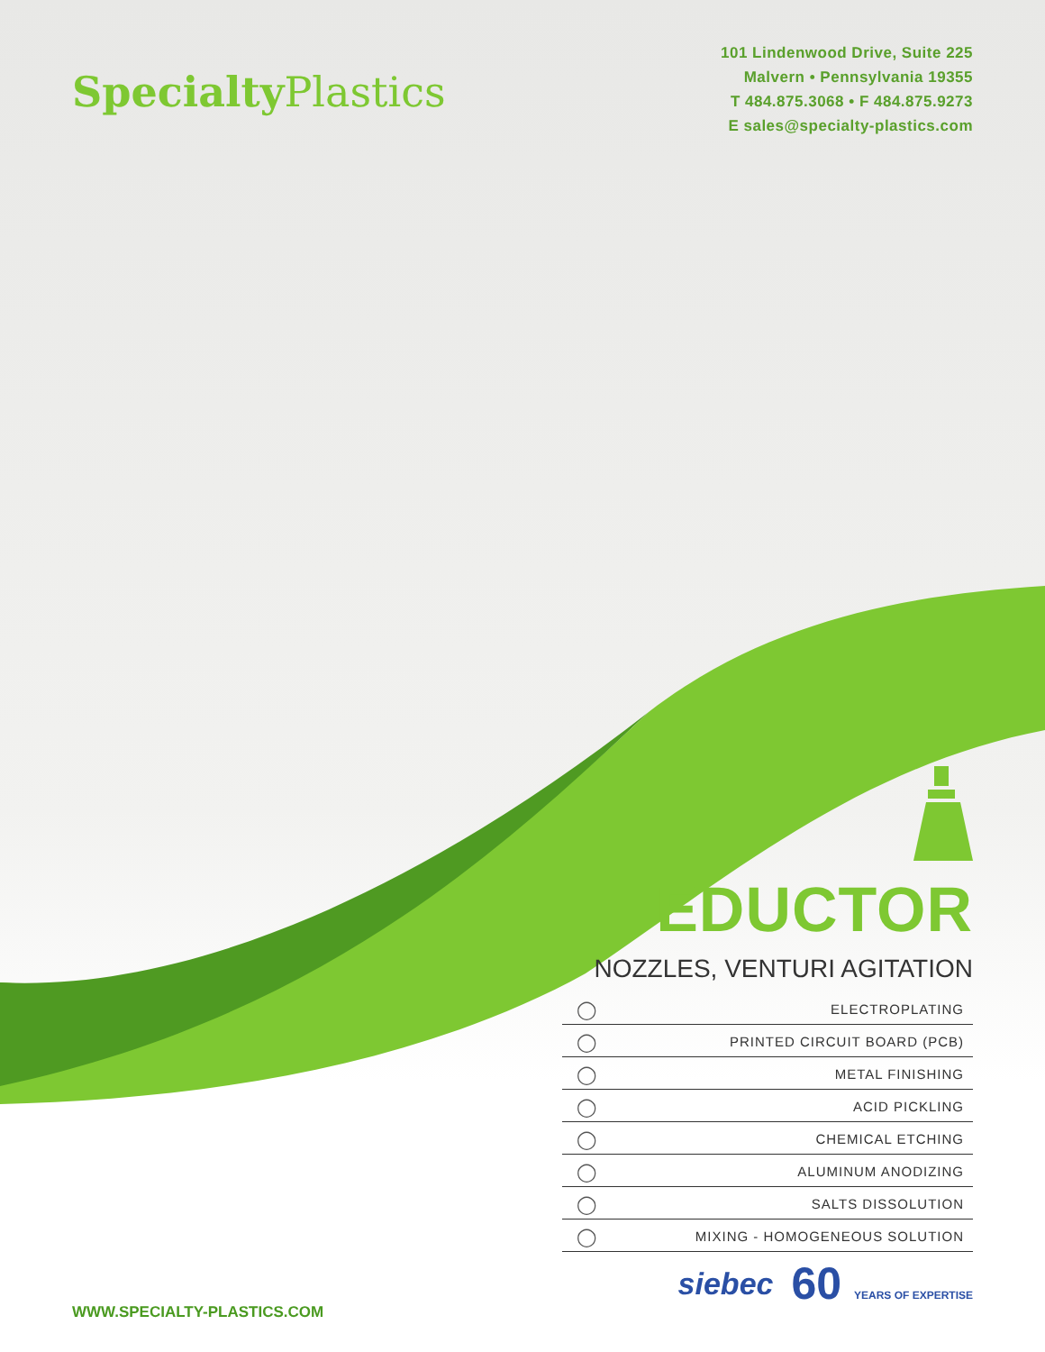Specialty Plastics
101 Lindenwood Drive, Suite 225
Malvern • Pennsylvania 19355
T 484.875.3068 • F 484.875.9273
E sales@specialty-plastics.com
EDUCTOR
NOZZLES, VENTURI AGITATION
◯ ELECTROPLATING
◯ PRINTED CIRCUIT BOARD (PCB)
◯ METAL FINISHING
◯ ACID PICKLING
◯ CHEMICAL ETCHING
◯ ALUMINUM ANODIZING
◯ SALTS DISSOLUTION
◯ MIXING - HOMOGENEOUS SOLUTION
WWW.SPECIALTY-PLASTICS.COM
siebec 60 YEARS OF EXPERTISE